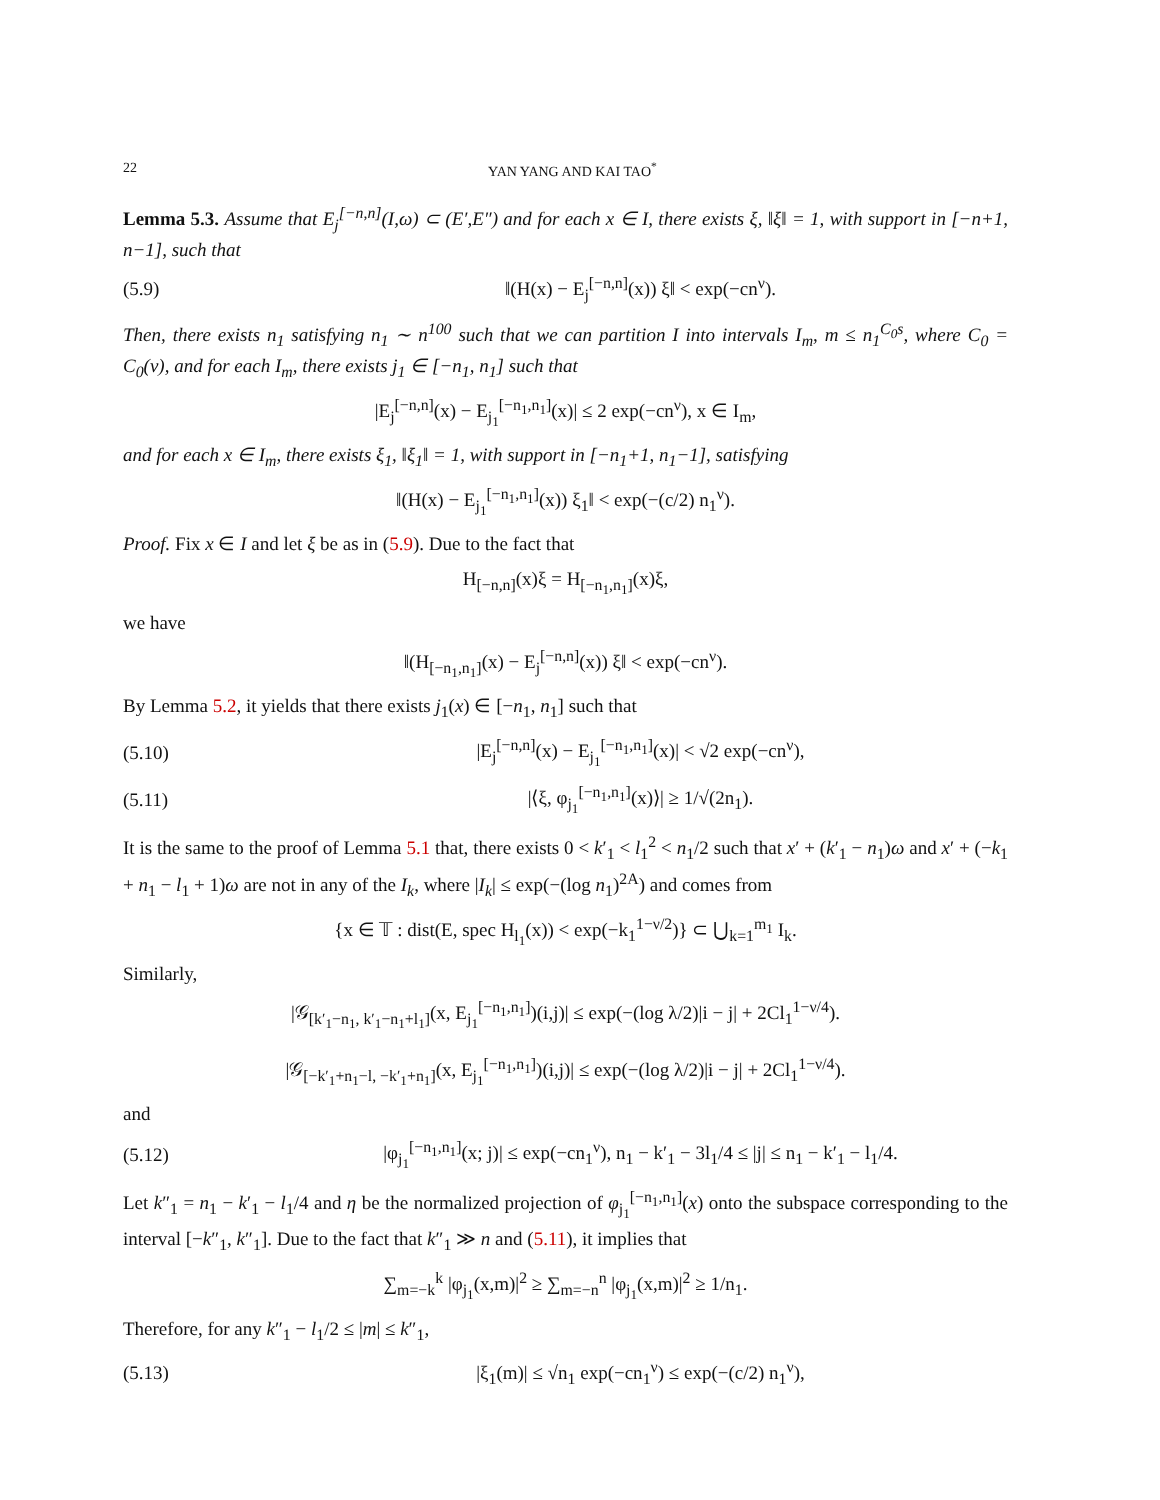22 YAN YANG AND KAI TAO<sup>*</sup>
Lemma 5.3. Assume that E<sub>j</sub><sup>[−n,n]</sup>(I,ω) ⊂ (E′,E″) and for each x ∈ I, there exists ξ, ‖ξ‖ = 1, with support in [−n+1, n−1], such that
(5.9) ‖(H(x) − E<sub>j</sub><sup>[−n,n]</sup>(x)) ξ‖ < exp(−cn<sup>ν</sup>).
Then, there exists n<sub>1</sub> satisfying n<sub>1</sub> ∼ n<sup>100</sup> such that we can partition I into intervals I<sub>m</sub>, m ≤ n<sub>1</sub><sup>C<sub>0</sub>s</sup>, where C<sub>0</sub> = C<sub>0</sub>(ν), and for each I<sub>m</sub>, there exists j<sub>1</sub> ∈ [−n<sub>1</sub>, n<sub>1</sub>] such that
|E<sub>j</sub><sup>[−n,n]</sup>(x) − E<sub>j<sub>1</sub></sub><sup>[−n<sub>1</sub>,n<sub>1</sub>]</sup>(x)| ≤ 2 exp(−cn<sup>ν</sup>), x ∈ I<sub>m</sub>,
and for each x ∈ I<sub>m</sub>, there exists ξ<sub>1</sub>, ‖ξ<sub>1</sub>‖ = 1, with support in [−n<sub>1</sub>+1, n<sub>1</sub>−1], satisfying
‖(H(x) − E<sub>j<sub>1</sub></sub><sup>[−n<sub>1</sub>,n<sub>1</sub>]</sup>(x)) ξ<sub>1</sub>‖ < exp(−(c/2) n<sub>1</sub><sup>ν</sup>).
Proof. Fix x ∈ I and let ξ be as in (5.9). Due to the fact that
H<sub>[−n,n]</sub>(x)ξ = H<sub>[−n<sub>1</sub>,n<sub>1</sub>]</sub>(x)ξ,
we have
‖(H<sub>[−n<sub>1</sub>,n<sub>1</sub>]</sub>(x) − E<sub>j</sub><sup>[−n,n]</sup>(x)) ξ‖ < exp(−cn<sup>ν</sup>).
By Lemma 5.2, it yields that there exists j<sub>1</sub>(x) ∈ [−n<sub>1</sub>, n<sub>1</sub>] such that
(5.10) |E<sub>j</sub><sup>[−n,n]</sup>(x) − E<sub>j<sub>1</sub></sub><sup>[−n<sub>1</sub>,n<sub>1</sub>]</sup>(x)| < √2 exp(−cn<sup>ν</sup>),
(5.11) |⟨ξ, φ<sub>j<sub>1</sub></sub><sup>[−n<sub>1</sub>,n<sub>1</sub>]</sup>(x)⟩| ≥ 1/√(2n<sub>1</sub>).
It is the same to the proof of Lemma 5.1 that, there exists 0 < k′<sub>1</sub> < l<sub>1</sub><sup>2</sup> < n<sub>1</sub>/2 such that x′ + (k′<sub>1</sub> − n<sub>1</sub>)ω and x′ + (−k<sub>1</sub> + n<sub>1</sub> − l<sub>1</sub> + 1)ω are not in any of the I<sub>k</sub>, where |I<sub>k</sub>| ≤ exp(−(log n<sub>1</sub>)<sup>2A</sup>) and comes from
{x ∈ 𝕋 : dist(E, spec H<sub>l<sub>1</sub></sub>(x)) < exp(−k<sub>1</sub><sup>1−ν/2</sup>)} ⊂ ⋃<sub>k=1</sub><sup>m<sub>1</sub></sup> I<sub>k</sub>.
Similarly,
|𝒢<sub>[k′<sub>1</sub>−n<sub>1</sub>, k′<sub>1</sub>−n<sub>1</sub>+l<sub>1</sub>]</sub>(x, E<sub>j<sub>1</sub></sub><sup>[−n<sub>1</sub>,n<sub>1</sub>]</sup>)(i,j)| ≤ exp(−(log λ/2)|i − j| + 2Cl<sub>1</sub><sup>1−ν/4</sup>).
|𝒢<sub>[−k′<sub>1</sub>+n<sub>1</sub>−l, −k′<sub>1</sub>+n<sub>1</sub>]</sub>(x, E<sub>j<sub>1</sub></sub><sup>[−n<sub>1</sub>,n<sub>1</sub>]</sup>)(i,j)| ≤ exp(−(log λ/2)|i − j| + 2Cl<sub>1</sub><sup>1−ν/4</sup>).
and
(5.12) |φ<sub>j<sub>1</sub></sub><sup>[−n<sub>1</sub>,n<sub>1</sub>]</sup>(x; j)| ≤ exp(−cn<sub>1</sub><sup>ν</sup>), n<sub>1</sub> − k′<sub>1</sub> − 3l<sub>1</sub>/4 ≤ |j| ≤ n<sub>1</sub> − k′<sub>1</sub> − l<sub>1</sub>/4.
Let k″<sub>1</sub> = n<sub>1</sub> − k′<sub>1</sub> − l<sub>1</sub>/4 and η be the normalized projection of φ<sub>j<sub>1</sub></sub><sup>[−n<sub>1</sub>,n<sub>1</sub>]</sup>(x) onto the subspace corresponding to the interval [−k″<sub>1</sub>, k″<sub>1</sub>]. Due to the fact that k″<sub>1</sub> ≫ n and (5.11), it implies that
∑<sub>m=−k</sub><sup>k</sup> |φ<sub>j<sub>1</sub></sub>(x,m)|<sup>2</sup> ≥ ∑<sub>m=−n</sub><sup>n</sup> |φ<sub>j<sub>1</sub></sub>(x,m)|<sup>2</sup> ≥ 1/n<sub>1</sub>.
Therefore, for any k″<sub>1</sub> − l<sub>1</sub>/2 ≤ |m| ≤ k″<sub>1</sub>,
(5.13) |ξ<sub>1</sub>(m)| ≤ √n<sub>1</sub> exp(−cn<sub>1</sub><sup>ν</sup>) ≤ exp(−(c/2) n<sub>1</sub><sup>ν</sup>),